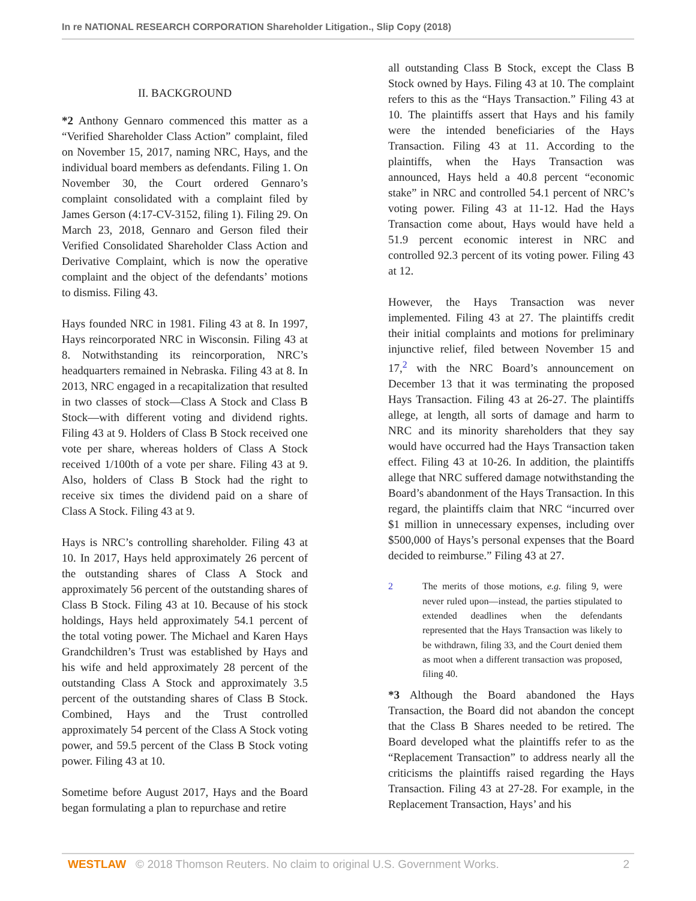In re NATIONAL RESEARCH CORPORATION Shareholder Litigation., Slip Copy (2018)
II. BACKGROUND
*2 Anthony Gennaro commenced this matter as a “Verified Shareholder Class Action” complaint, filed on November 15, 2017, naming NRC, Hays, and the individual board members as defendants. Filing 1. On November 30, the Court ordered Gennaro’s complaint consolidated with a complaint filed by James Gerson (4:17-CV-3152, filing 1). Filing 29. On March 23, 2018, Gennaro and Gerson filed their Verified Consolidated Shareholder Class Action and Derivative Complaint, which is now the operative complaint and the object of the defendants’ motions to dismiss. Filing 43.
Hays founded NRC in 1981. Filing 43 at 8. In 1997, Hays reincorporated NRC in Wisconsin. Filing 43 at 8. Notwithstanding its reincorporation, NRC’s headquarters remained in Nebraska. Filing 43 at 8. In 2013, NRC engaged in a recapitalization that resulted in two classes of stock—Class A Stock and Class B Stock—with different voting and dividend rights. Filing 43 at 9. Holders of Class B Stock received one vote per share, whereas holders of Class A Stock received 1/100th of a vote per share. Filing 43 at 9. Also, holders of Class B Stock had the right to receive six times the dividend paid on a share of Class A Stock. Filing 43 at 9.
Hays is NRC’s controlling shareholder. Filing 43 at 10. In 2017, Hays held approximately 26 percent of the outstanding shares of Class A Stock and approximately 56 percent of the outstanding shares of Class B Stock. Filing 43 at 10. Because of his stock holdings, Hays held approximately 54.1 percent of the total voting power. The Michael and Karen Hays Grandchildren’s Trust was established by Hays and his wife and held approximately 28 percent of the outstanding Class A Stock and approximately 3.5 percent of the outstanding shares of Class B Stock. Combined, Hays and the Trust controlled approximately 54 percent of the Class A Stock voting power, and 59.5 percent of the Class B Stock voting power. Filing 43 at 10.
Sometime before August 2017, Hays and the Board began formulating a plan to repurchase and retire
all outstanding Class B Stock, except the Class B Stock owned by Hays. Filing 43 at 10. The complaint refers to this as the “Hays Transaction.” Filing 43 at 10. The plaintiffs assert that Hays and his family were the intended beneficiaries of the Hays Transaction. Filing 43 at 11. According to the plaintiffs, when the Hays Transaction was announced, Hays held a 40.8 percent “economic stake” in NRC and controlled 54.1 percent of NRC’s voting power. Filing 43 at 11-12. Had the Hays Transaction come about, Hays would have held a 51.9 percent economic interest in NRC and controlled 92.3 percent of its voting power. Filing 43 at 12.
However, the Hays Transaction was never implemented. Filing 43 at 27. The plaintiffs credit their initial complaints and motions for preliminary injunctive relief, filed between November 15 and 17,<sup>2</sup> with the NRC Board’s announcement on December 13 that it was terminating the proposed Hays Transaction. Filing 43 at 26-27. The plaintiffs allege, at length, all sorts of damage and harm to NRC and its minority shareholders that they say would have occurred had the Hays Transaction taken effect. Filing 43 at 10-26. In addition, the plaintiffs allege that NRC suffered damage notwithstanding the Board’s abandonment of the Hays Transaction. In this regard, the plaintiffs claim that NRC “incurred over $1 million in unnecessary expenses, including over $500,000 of Hays’s personal expenses that the Board decided to reimburse.” Filing 43 at 27.
2 The merits of those motions, e.g. filing 9, were never ruled upon—instead, the parties stipulated to extended deadlines when the defendants represented that the Hays Transaction was likely to be withdrawn, filing 33, and the Court denied them as moot when a different transaction was proposed, filing 40.
*3 Although the Board abandoned the Hays Transaction, the Board did not abandon the concept that the Class B Shares needed to be retired. The Board developed what the plaintiffs refer to as the “Replacement Transaction” to address nearly all the criticisms the plaintiffs raised regarding the Hays Transaction. Filing 43 at 27-28. For example, in the Replacement Transaction, Hays’ and his
WESTLAW © 2018 Thomson Reuters. No claim to original U.S. Government Works. 2